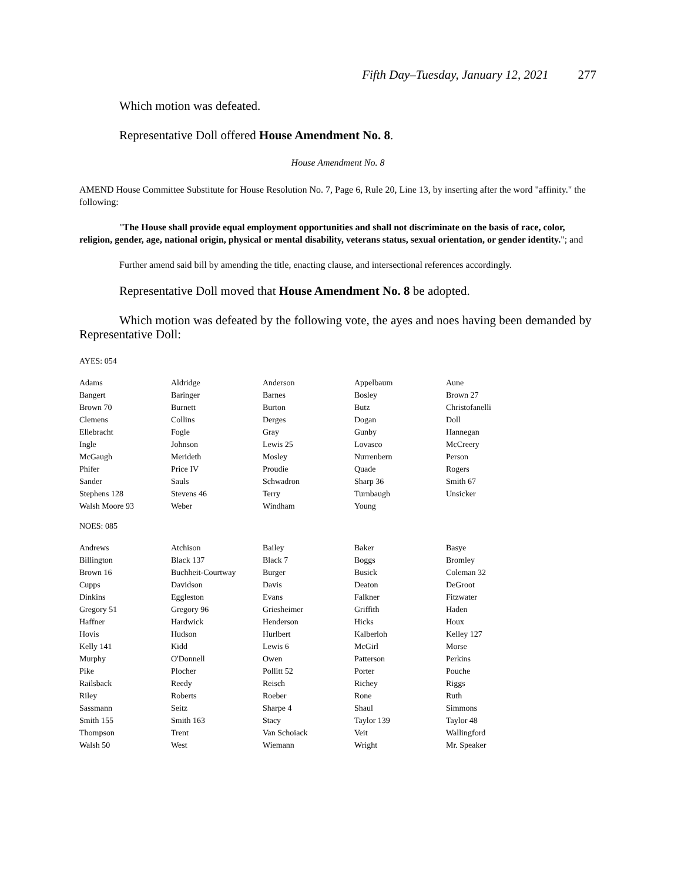Fifth Day–Tuesday, January 12, 2021 277
Which motion was defeated.
Representative Doll offered House Amendment No. 8.
House Amendment No. 8
AMEND House Committee Substitute for House Resolution No. 7, Page 6, Rule 20, Line 13, by inserting after the word "affinity." the following:
"The House shall provide equal employment opportunities and shall not discriminate on the basis of race, color, religion, gender, age, national origin, physical or mental disability, veterans status, sexual orientation, or gender identity."; and
Further amend said bill by amending the title, enacting clause, and intersectional references accordingly.
Representative Doll moved that House Amendment No. 8 be adopted.
Which motion was defeated by the following vote, the ayes and noes having been demanded by Representative Doll:
AYES: 054
| Adams | Aldridge | Anderson | Appelbaum | Aune |
| Bangert | Baringer | Barnes | Bosley | Brown 27 |
| Brown 70 | Burnett | Burton | Butz | Christofanelli |
| Clemens | Collins | Derges | Dogan | Doll |
| Ellebracht | Fogle | Gray | Gunby | Hannegan |
| Ingle | Johnson | Lewis 25 | Lovasco | McCreery |
| McGaugh | Merideth | Mosley | Nurrenbern | Person |
| Phifer | Price IV | Proudie | Quade | Rogers |
| Sander | Sauls | Schwadron | Sharp 36 | Smith 67 |
| Stephens 128 | Stevens 46 | Terry | Turnbaugh | Unsicker |
| Walsh Moore 93 | Weber | Windham | Young | |
NOES: 085
| Andrews | Atchison | Bailey | Baker | Basye |
| Billington | Black 137 | Black 7 | Boggs | Bromley |
| Brown 16 | Buchheit-Courtway | Burger | Busick | Coleman 32 |
| Cupps | Davidson | Davis | Deaton | DeGroot |
| Dinkins | Eggleston | Evans | Falkner | Fitzwater |
| Gregory 51 | Gregory 96 | Griesheimer | Griffith | Haden |
| Haffner | Hardwick | Henderson | Hicks | Houx |
| Hovis | Hudson | Hurlbert | Kalberloh | Kelley 127 |
| Kelly 141 | Kidd | Lewis 6 | McGirl | Morse |
| Murphy | O'Donnell | Owen | Patterson | Perkins |
| Pike | Plocher | Pollitt 52 | Porter | Pouche |
| Railsback | Reedy | Reisch | Richey | Riggs |
| Riley | Roberts | Roeber | Rone | Ruth |
| Sassmann | Seitz | Sharpe 4 | Shaul | Simmons |
| Smith 155 | Smith 163 | Stacy | Taylor 139 | Taylor 48 |
| Thompson | Trent | Van Schoiack | Veit | Wallingford |
| Walsh 50 | West | Wiemann | Wright | Mr. Speaker |